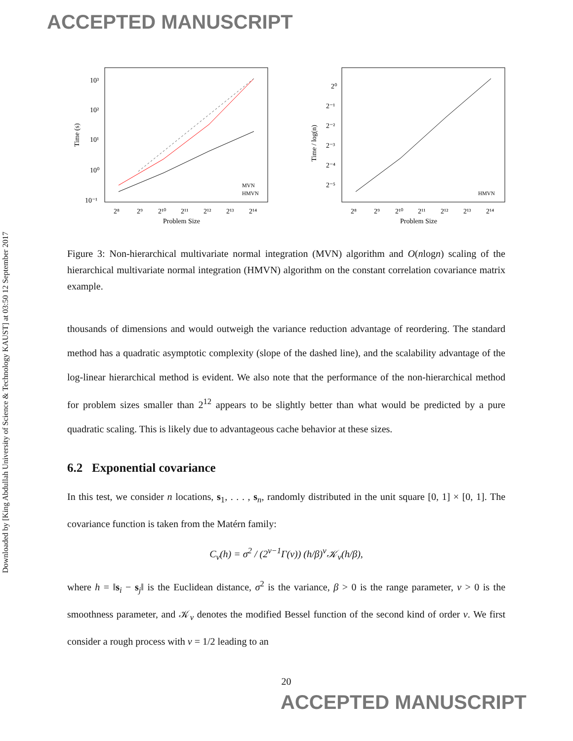ACCEPTED MANUSCRIPT
Downloaded by [King Abdullah University of Science & Technology KAUST] at 03:50 12 September 2017
Time (s)
10³
10²
10¹
10⁰
10⁻¹
2⁸
2⁹
2¹⁰
2¹¹
2¹²
2¹³
2¹⁴
Problem Size
MVN
HMVN
Time / log(n)
2⁰
2⁻¹
2⁻²
2⁻³
2⁻⁴
2⁻⁵
2⁸
2⁹
2¹⁰
2¹¹
2¹²
2¹³
2¹⁴
Problem Size
HMVN
Figure 3: Non-hierarchical multivariate normal integration (MVN) algorithm and O(nlogn) scaling of the hierarchical multivariate normal integration (HMVN) algorithm on the constant correlation covariance matrix example.
thousands of dimensions and would outweigh the variance reduction advantage of reordering. The standard method has a quadratic asymptotic complexity (slope of the dashed line), and the scalability advantage of the log-linear hierarchical method is evident. We also note that the performance of the non-hierarchical method for problem sizes smaller than 2<sup>12</sup> appears to be slightly better than what would be predicted by a pure quadratic scaling. This is likely due to advantageous cache behavior at these sizes.
6.2 Exponential covariance
In this test, we consider n locations, s<sub>1</sub>, . . . , s<sub>n</sub>, randomly distributed in the unit square [0, 1] × [0, 1]. The covariance function is taken from the Matérn family:
C<sub>ν</sub>(h) = σ<sup>2</sup> / (2<sup>ν−1</sup>Γ(ν)) (h/β)<sup>ν</sup>𝒦<sub>ν</sub>(h/β),
where h = ‖s<sub>i</sub> − s<sub>j</sub>‖ is the Euclidean distance, σ<sup>2</sup> is the variance, β > 0 is the range parameter, ν > 0 is the smoothness parameter, and 𝒦<sub>ν</sub> denotes the modified Bessel function of the second kind of order ν. We first consider a rough process with ν = 1/2 leading to an
20
ACCEPTED MANUSCRIPT